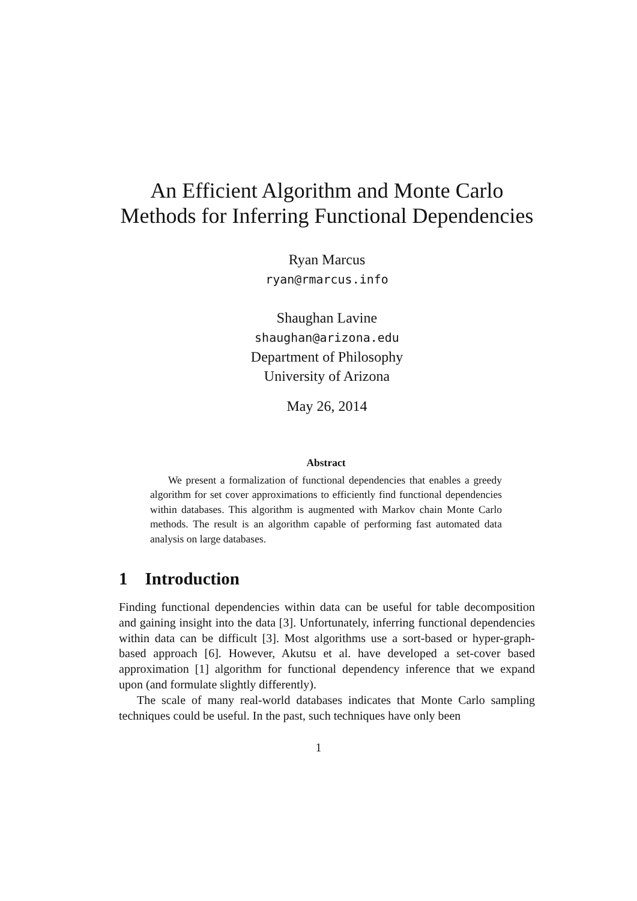An Efficient Algorithm and Monte Carlo
Methods for Inferring Functional Dependencies
Ryan Marcus
ryan@rmarcus.info
Shaughan Lavine
shaughan@arizona.edu
Department of Philosophy
University of Arizona
May 26, 2014
Abstract
We present a formalization of functional dependencies that enables a greedy algorithm for set cover approximations to efficiently find functional dependencies within databases. This algorithm is augmented with Markov chain Monte Carlo methods. The result is an algorithm capable of performing fast automated data analysis on large databases.
1 Introduction
Finding functional dependencies within data can be useful for table decomposition and gaining insight into the data [3]. Unfortunately, inferring functional dependencies within data can be difficult [3]. Most algorithms use a sort-based or hyper-graph-based approach [6]. However, Akutsu et al. have developed a set-cover based approximation [1] algorithm for functional dependency inference that we expand upon (and formulate slightly differently).
The scale of many real-world databases indicates that Monte Carlo sampling techniques could be useful. In the past, such techniques have only been
1